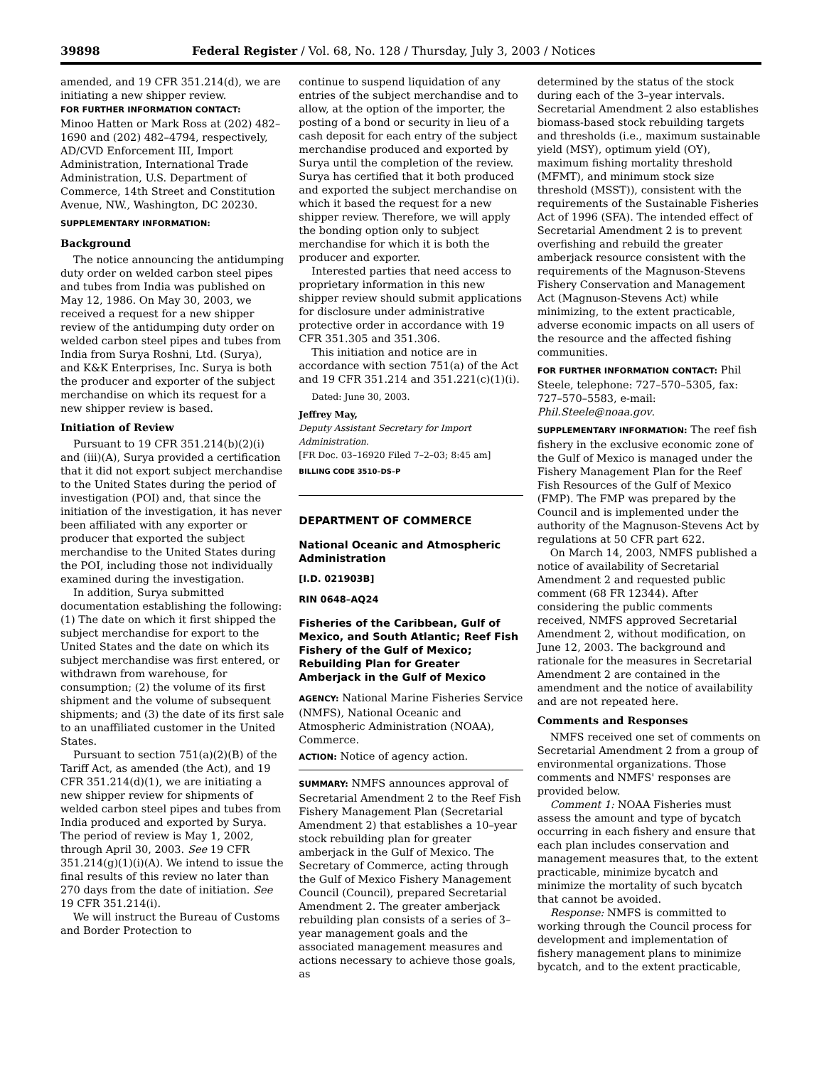39898 Federal Register / Vol. 68, No. 128 / Thursday, July 3, 2003 / Notices
amended, and 19 CFR 351.214(d), we are initiating a new shipper review.
FOR FURTHER INFORMATION CONTACT:
Minoo Hatten or Mark Ross at (202) 482–1690 and (202) 482–4794, respectively, AD/CVD Enforcement III, Import Administration, International Trade Administration, U.S. Department of Commerce, 14th Street and Constitution Avenue, NW., Washington, DC 20230.
SUPPLEMENTARY INFORMATION:
Background
The notice announcing the antidumping duty order on welded carbon steel pipes and tubes from India was published on May 12, 1986. On May 30, 2003, we received a request for a new shipper review of the antidumping duty order on welded carbon steel pipes and tubes from India from Surya Roshni, Ltd. (Surya), and K&K Enterprises, Inc. Surya is both the producer and exporter of the subject merchandise on which its request for a new shipper review is based.
Initiation of Review
Pursuant to 19 CFR 351.214(b)(2)(i) and (iii)(A), Surya provided a certification that it did not export subject merchandise to the United States during the period of investigation (POI) and, that since the initiation of the investigation, it has never been affiliated with any exporter or producer that exported the subject merchandise to the United States during the POI, including those not individually examined during the investigation.
In addition, Surya submitted documentation establishing the following: (1) The date on which it first shipped the subject merchandise for export to the United States and the date on which its subject merchandise was first entered, or withdrawn from warehouse, for consumption; (2) the volume of its first shipment and the volume of subsequent shipments; and (3) the date of its first sale to an unaffiliated customer in the United States.
Pursuant to section 751(a)(2)(B) of the Tariff Act, as amended (the Act), and 19 CFR 351.214(d)(1), we are initiating a new shipper review for shipments of welded carbon steel pipes and tubes from India produced and exported by Surya. The period of review is May 1, 2002, through April 30, 2003. See 19 CFR 351.214(g)(1)(i)(A). We intend to issue the final results of this review no later than 270 days from the date of initiation. See 19 CFR 351.214(i).
We will instruct the Bureau of Customs and Border Protection to
continue to suspend liquidation of any entries of the subject merchandise and to allow, at the option of the importer, the posting of a bond or security in lieu of a cash deposit for each entry of the subject merchandise produced and exported by Surya until the completion of the review. Surya has certified that it both produced and exported the subject merchandise on which it based the request for a new shipper review. Therefore, we will apply the bonding option only to subject merchandise for which it is both the producer and exporter.
Interested parties that need access to proprietary information in this new shipper review should submit applications for disclosure under administrative protective order in accordance with 19 CFR 351.305 and 351.306.
This initiation and notice are in accordance with section 751(a) of the Act and 19 CFR 351.214 and 351.221(c)(1)(i).
Dated: June 30, 2003.
Jeffrey May,
Deputy Assistant Secretary for Import Administration.
[FR Doc. 03–16920 Filed 7–2–03; 8:45 am]
BILLING CODE 3510–DS–P
DEPARTMENT OF COMMERCE
National Oceanic and Atmospheric Administration
[I.D. 021903B]
RIN 0648–AQ24
Fisheries of the Caribbean, Gulf of Mexico, and South Atlantic; Reef Fish Fishery of the Gulf of Mexico; Rebuilding Plan for Greater Amberjack in the Gulf of Mexico
AGENCY: National Marine Fisheries Service (NMFS), National Oceanic and Atmospheric Administration (NOAA), Commerce.
ACTION: Notice of agency action.
SUMMARY: NMFS announces approval of Secretarial Amendment 2 to the Reef Fish Fishery Management Plan (Secretarial Amendment 2) that establishes a 10–year stock rebuilding plan for greater amberjack in the Gulf of Mexico. The Secretary of Commerce, acting through the Gulf of Mexico Fishery Management Council (Council), prepared Secretarial Amendment 2. The greater amberjack rebuilding plan consists of a series of 3–year management goals and the associated management measures and actions necessary to achieve those goals, as
determined by the status of the stock during each of the 3–year intervals. Secretarial Amendment 2 also establishes biomass-based stock rebuilding targets and thresholds (i.e., maximum sustainable yield (MSY), optimum yield (OY), maximum fishing mortality threshold (MFMT), and minimum stock size threshold (MSST)), consistent with the requirements of the Sustainable Fisheries Act of 1996 (SFA). The intended effect of Secretarial Amendment 2 is to prevent overfishing and rebuild the greater amberjack resource consistent with the requirements of the Magnuson-Stevens Fishery Conservation and Management Act (Magnuson-Stevens Act) while minimizing, to the extent practicable, adverse economic impacts on all users of the resource and the affected fishing communities.
FOR FURTHER INFORMATION CONTACT: Phil Steele, telephone: 727–570–5305, fax: 727–570–5583, e-mail: Phil.Steele@noaa.gov.
SUPPLEMENTARY INFORMATION: The reef fish fishery in the exclusive economic zone of the Gulf of Mexico is managed under the Fishery Management Plan for the Reef Fish Resources of the Gulf of Mexico (FMP). The FMP was prepared by the Council and is implemented under the authority of the Magnuson-Stevens Act by regulations at 50 CFR part 622.
On March 14, 2003, NMFS published a notice of availability of Secretarial Amendment 2 and requested public comment (68 FR 12344). After considering the public comments received, NMFS approved Secretarial Amendment 2, without modification, on June 12, 2003. The background and rationale for the measures in Secretarial Amendment 2 are contained in the amendment and the notice of availability and are not repeated here.
Comments and Responses
NMFS received one set of comments on Secretarial Amendment 2 from a group of environmental organizations. Those comments and NMFS' responses are provided below.
Comment 1: NOAA Fisheries must assess the amount and type of bycatch occurring in each fishery and ensure that each plan includes conservation and management measures that, to the extent practicable, minimize bycatch and minimize the mortality of such bycatch that cannot be avoided.
Response: NMFS is committed to working through the Council process for development and implementation of fishery management plans to minimize bycatch, and to the extent practicable,